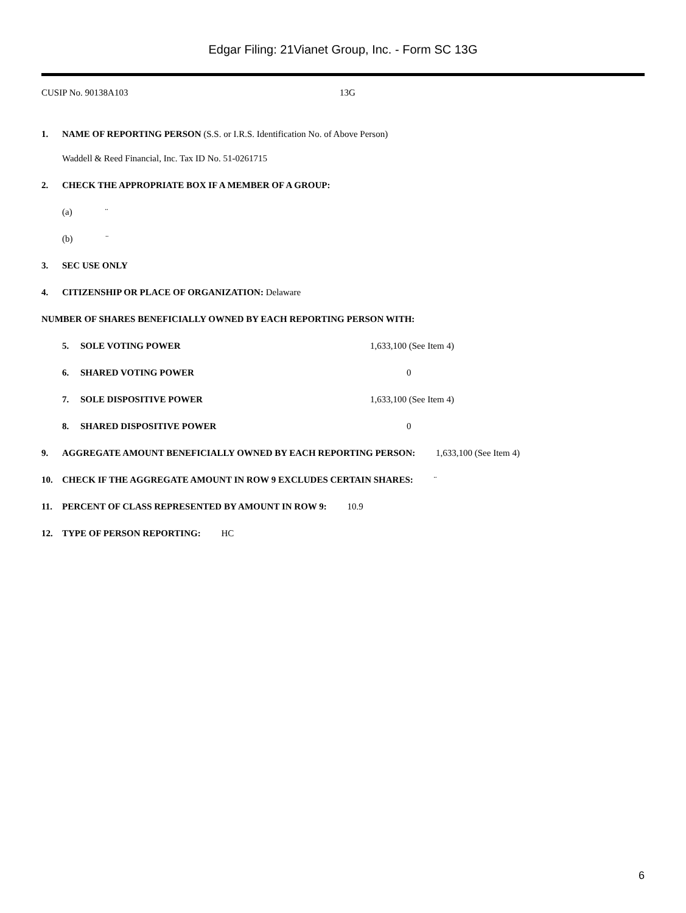Edgar Filing: 21Vianet Group, Inc. - Form SC 13G
CUSIP No. 90138A103 13G
1. NAME OF REPORTING PERSON (S.S. or I.R.S. Identification No. of Above Person)
Waddell & Reed Financial, Inc. Tax ID No. 51-0261715
2. CHECK THE APPROPRIATE BOX IF A MEMBER OF A GROUP:
(a) ¨
(b) ¨
3. SEC USE ONLY
4. CITIZENSHIP OR PLACE OF ORGANIZATION: Delaware
NUMBER OF SHARES BENEFICIALLY OWNED BY EACH REPORTING PERSON WITH:
5. SOLE VOTING POWER 1,633,100 (See Item 4)
6. SHARED VOTING POWER 0
7. SOLE DISPOSITIVE POWER 1,633,100 (See Item 4)
8. SHARED DISPOSITIVE POWER 0
9. AGGREGATE AMOUNT BENEFICIALLY OWNED BY EACH REPORTING PERSON: 1,633,100 (See Item 4)
10. CHECK IF THE AGGREGATE AMOUNT IN ROW 9 EXCLUDES CERTAIN SHARES: ¨
11. PERCENT OF CLASS REPRESENTED BY AMOUNT IN ROW 9: 10.9
12. TYPE OF PERSON REPORTING: HC
6